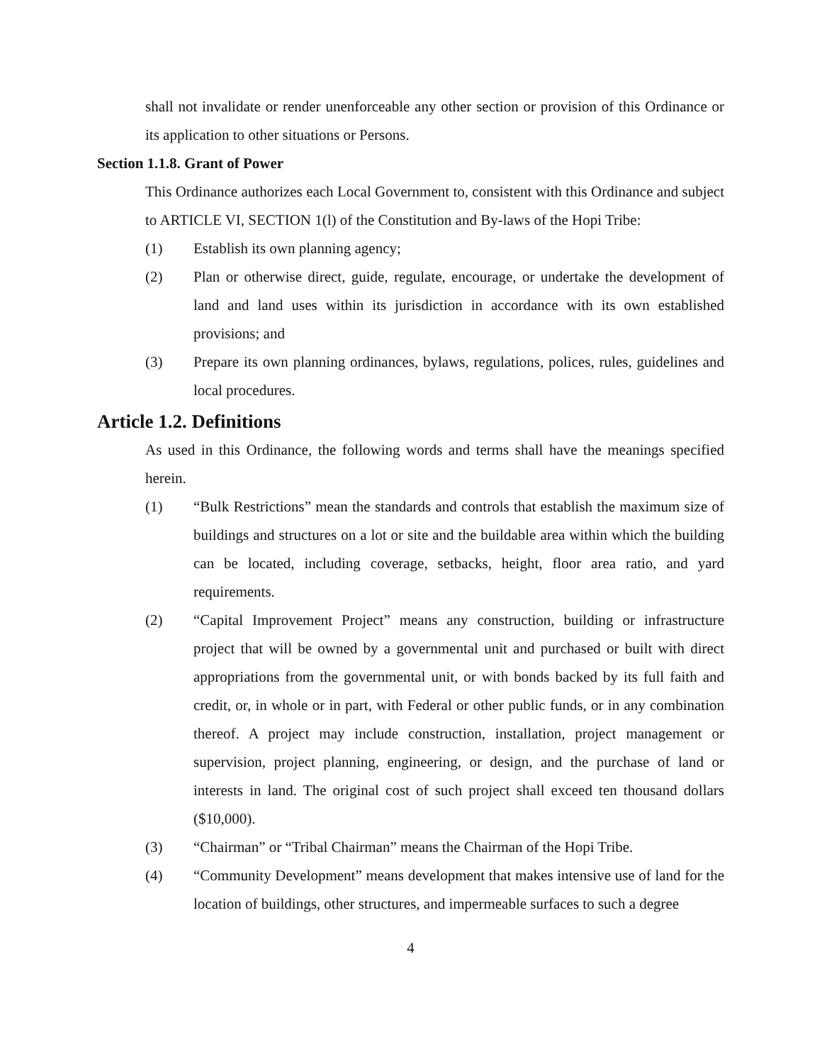shall not invalidate or render unenforceable any other section or provision of this Ordinance or its application to other situations or Persons.
Section 1.1.8. Grant of Power
This Ordinance authorizes each Local Government to, consistent with this Ordinance and subject to ARTICLE VI, SECTION 1(l) of the Constitution and By-laws of the Hopi Tribe:
(1) Establish its own planning agency;
(2) Plan or otherwise direct, guide, regulate, encourage, or undertake the development of land and land uses within its jurisdiction in accordance with its own established provisions; and
(3) Prepare its own planning ordinances, bylaws, regulations, polices, rules, guidelines and local procedures.
Article 1.2. Definitions
As used in this Ordinance, the following words and terms shall have the meanings specified herein.
(1) “Bulk Restrictions” mean the standards and controls that establish the maximum size of buildings and structures on a lot or site and the buildable area within which the building can be located, including coverage, setbacks, height, floor area ratio, and yard requirements.
(2) “Capital Improvement Project” means any construction, building or infrastructure project that will be owned by a governmental unit and purchased or built with direct appropriations from the governmental unit, or with bonds backed by its full faith and credit, or, in whole or in part, with Federal or other public funds, or in any combination thereof. A project may include construction, installation, project management or supervision, project planning, engineering, or design, and the purchase of land or interests in land. The original cost of such project shall exceed ten thousand dollars ($10,000).
(3) “Chairman” or “Tribal Chairman” means the Chairman of the Hopi Tribe.
(4) “Community Development” means development that makes intensive use of land for the location of buildings, other structures, and impermeable surfaces to such a degree
4